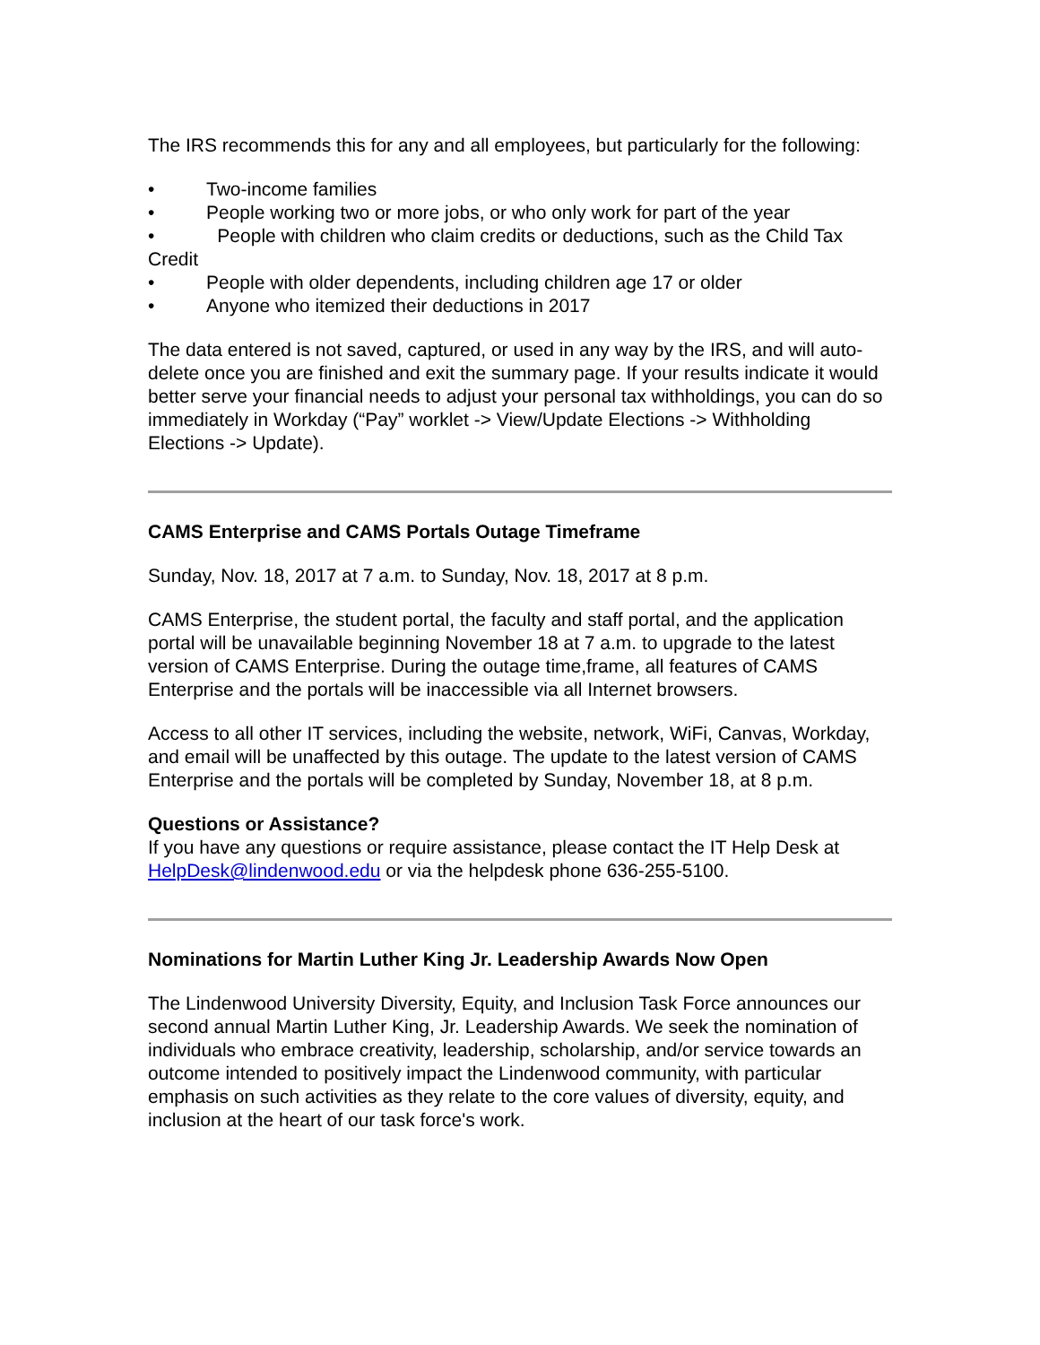The IRS recommends this for any and all employees, but particularly for the following:
• Two-income families
• People working two or more jobs, or who only work for part of the year
• People with children who claim credits or deductions, such as the Child Tax Credit
• People with older dependents, including children age 17 or older
• Anyone who itemized their deductions in 2017
The data entered is not saved, captured, or used in any way by the IRS, and will auto-delete once you are finished and exit the summary page. If your results indicate it would better serve your financial needs to adjust your personal tax withholdings, you can do so immediately in Workday (“Pay” worklet -> View/Update Elections -> Withholding Elections -> Update).
CAMS Enterprise and CAMS Portals Outage Timeframe
Sunday, Nov. 18, 2017 at 7 a.m. to Sunday, Nov. 18, 2017 at 8 p.m.
CAMS Enterprise, the student portal, the faculty and staff portal, and the application portal will be unavailable beginning November 18 at 7 a.m. to upgrade to the latest version of CAMS Enterprise. During the outage time,frame, all features of CAMS Enterprise and the portals will be inaccessible via all Internet browsers.
Access to all other IT services, including the website, network, WiFi, Canvas, Workday, and email will be unaffected by this outage. The update to the latest version of CAMS Enterprise and the portals will be completed by Sunday, November 18, at 8 p.m.
Questions or Assistance?
If you have any questions or require assistance, please contact the IT Help Desk at HelpDesk@lindenwood.edu or via the helpdesk phone 636-255-5100.
Nominations for Martin Luther King Jr. Leadership Awards Now Open
The Lindenwood University Diversity, Equity, and Inclusion Task Force announces our second annual Martin Luther King, Jr. Leadership Awards. We seek the nomination of individuals who embrace creativity, leadership, scholarship, and/or service towards an outcome intended to positively impact the Lindenwood community, with particular emphasis on such activities as they relate to the core values of diversity, equity, and inclusion at the heart of our task force's work.